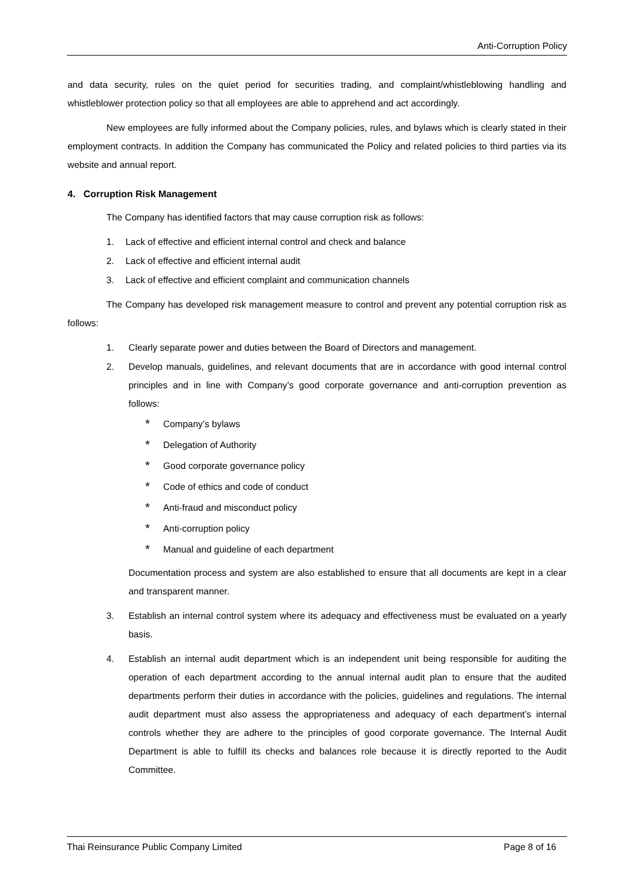Anti-Corruption Policy
and data security, rules on the quiet period for securities trading, and complaint/whistleblowing handling and whistleblower protection policy so that all employees are able to apprehend and act accordingly.
New employees are fully informed about the Company policies, rules, and bylaws which is clearly stated in their employment contracts. In addition the Company has communicated the Policy and related policies to third parties via its website and annual report.
4. Corruption Risk Management
The Company has identified factors that may cause corruption risk as follows:
1. Lack of effective and efficient internal control and check and balance
2. Lack of effective and efficient internal audit
3. Lack of effective and efficient complaint and communication channels
The Company has developed risk management measure to control and prevent any potential corruption risk as follows:
1. Clearly separate power and duties between the Board of Directors and management.
2. Develop manuals, guidelines, and relevant documents that are in accordance with good internal control principles and in line with Company’s good corporate governance and anti-corruption prevention as follows:
* Company’s bylaws
* Delegation of Authority
* Good corporate governance policy
* Code of ethics and code of conduct
* Anti-fraud and misconduct policy
* Anti-corruption policy
* Manual and guideline of each department
Documentation process and system are also established to ensure that all documents are kept in a clear and transparent manner.
3. Establish an internal control system where its adequacy and effectiveness must be evaluated on a yearly basis.
4. Establish an internal audit department which is an independent unit being responsible for auditing the operation of each department according to the annual internal audit plan to ensure that the audited departments perform their duties in accordance with the policies, guidelines and regulations. The internal audit department must also assess the appropriateness and adequacy of each department’s internal controls whether they are adhere to the principles of good corporate governance. The Internal Audit Department is able to fulfill its checks and balances role because it is directly reported to the Audit Committee.
Thai Reinsurance Public Company Limited Page 8 of 16